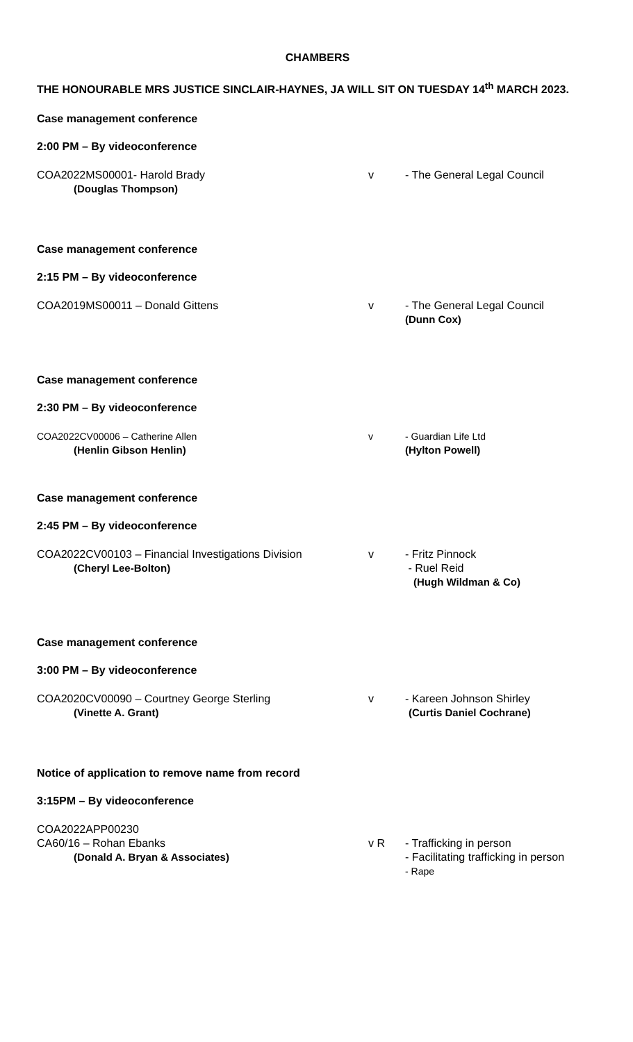CHAMBERS
THE HONOURABLE MRS JUSTICE SINCLAIR-HAYNES, JA WILL SIT ON TUESDAY 14<sup>th</sup> MARCH 2023.
Case management conference
2:00 PM – By videoconference
COA2022MS00001- Harold Brady
(Douglas Thompson)
v - The General Legal Council
Case management conference
2:15 PM – By videoconference
COA2019MS00011 – Donald Gittens v - The General Legal Council
(Dunn Cox)
Case management conference
2:30 PM – By videoconference
COA2022CV00006 – Catherine Allen
(Henlin Gibson Henlin)
v - Guardian Life Ltd
(Hylton Powell)
Case management conference
2:45 PM – By videoconference
COA2022CV00103 – Financial Investigations Division
(Cheryl Lee-Bolton)
v - Fritz Pinnock
- Ruel Reid
(Hugh Wildman & Co)
Case management conference
3:00 PM – By videoconference
COA2020CV00090 – Courtney George Sterling
(Vinette A. Grant)
v - Kareen Johnson Shirley
(Curtis Daniel Cochrane)
Notice of application to remove name from record
3:15PM – By videoconference
COA2022APP00230
CA60/16 – Rohan Ebanks
(Donald A. Bryan & Associates)
v R
- Trafficking in person
- Facilitating trafficking in person
- Rape